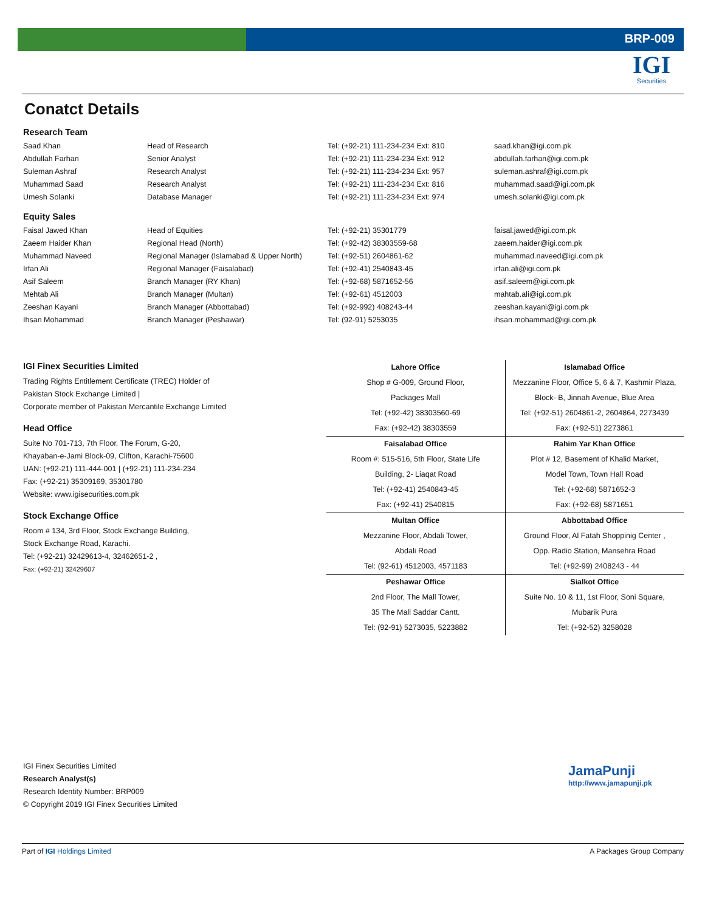BRP-009
IGI
Securities
Conatct Details
Research Team
| Saad Khan | Head of Research | Tel: (+92-21) 111-234-234 Ext: 810 | saad.khan@igi.com.pk |
| Abdullah Farhan | Senior Analyst | Tel: (+92-21) 111-234-234 Ext: 912 | abdullah.farhan@igi.com.pk |
| Suleman Ashraf | Research Analyst | Tel: (+92-21) 111-234-234 Ext: 957 | suleman.ashraf@igi.com.pk |
| Muhammad Saad | Research Analyst | Tel: (+92-21) 111-234-234 Ext: 816 | muhammad.saad@igi.com.pk |
| Umesh Solanki | Database Manager | Tel: (+92-21) 111-234-234 Ext: 974 | umesh.solanki@igi.com.pk |
Equity Sales
| Faisal Jawed Khan | Head of Equities | Tel: (+92-21) 35301779 | faisal.jawed@igi.com.pk |
| Zaeem Haider Khan | Regional Head (North) | Tel: (+92-42) 38303559-68 | zaeem.haider@igi.com.pk |
| Muhammad Naveed | Regional Manager (Islamabad & Upper North) | Tel: (+92-51) 2604861-62 | muhammad.naveed@igi.com.pk |
| Irfan Ali | Regional Manager (Faisalabad) | Tel: (+92-41) 2540843-45 | irfan.ali@igi.com.pk |
| Asif Saleem | Branch Manager (RY Khan) | Tel: (+92-68) 5871652-56 | asif.saleem@igi.com.pk |
| Mehtab Ali | Branch Manager (Multan) | Tel: (+92-61) 4512003 | mahtab.ali@igi.com.pk |
| Zeeshan Kayani | Branch Manager (Abbottabad) | Tel: (+92-992) 408243-44 | zeeshan.kayani@igi.com.pk |
| Ihsan Mohammad | Branch Manager (Peshawar) | Tel: (92-91) 5253035 | ihsan.mohammad@igi.com.pk |
IGI Finex Securities Limited
Trading Rights Entitlement Certificate (TREC) Holder of
Pakistan Stock Exchange Limited |
Corporate member of Pakistan Mercantile Exchange Limited
Head Office
Suite No 701-713, 7th Floor, The Forum, G-20,
Khayaban-e-Jami Block-09, Clifton, Karachi-75600
UAN: (+92-21) 111-444-001 | (+92-21) 111-234-234
Fax: (+92-21) 35309169, 35301780
Website: www.igisecurities.com.pk
Stock Exchange Office
Room # 134, 3rd Floor, Stock Exchange Building,
Stock Exchange Road, Karachi.
Tel: (+92-21) 32429613-4, 32462651-2 ,
Fax: (+92-21) 32429607
| Lahore Office | Islamabad Office |
| --- | --- |
| Shop # G-009, Ground Floor, | Mezzanine Floor, Office 5, 6 & 7, Kashmir Plaza, |
| Packages Mall | Block- B, Jinnah Avenue, Blue Area |
| Tel: (+92-42) 38303560-69 | Tel: (+92-51) 2604861-2, 2604864, 2273439 |
| Fax: (+92-42) 38303559 | Fax: (+92-51) 2273861 |
| Faisalabad Office | Rahim Yar Khan Office |
| Room #: 515-516, 5th Floor, State Life | Plot # 12, Basement of Khalid Market, |
| Building, 2- Liaqat Road | Model Town, Town Hall Road |
| Tel: (+92-41) 2540843-45 | Tel: (+92-68) 5871652-3 |
| Fax: (+92-41) 2540815 | Fax: (+92-68) 5871651 |
| Multan Office | Abbottabad Office |
| Mezzanine Floor, Abdali Tower, | Ground Floor, Al Fatah Shoppinig Center , |
| Abdali Road | Opp. Radio Station, Mansehra Road |
| Tel: (92-61) 4512003, 4571183 | Tel: (+92-99) 2408243 - 44 |
| Peshawar Office | Sialkot Office |
| 2nd Floor, The Mall Tower, | Suite No. 10 & 11, 1st Floor, Soni Square, |
| 35 The Mall Saddar Cantt. | Mubarik Pura |
| Tel: (92-91) 5273035, 5223882 | Tel: (+92-52) 3258028 |
IGI Finex Securities Limited
Research Analyst(s)
Research Identity Number: BRP009
© Copyright 2019 IGI Finex Securities Limited
JamaPunji
http://www.jamapunji.pk
Part of IGI Holdings Limited A Packages Group Company